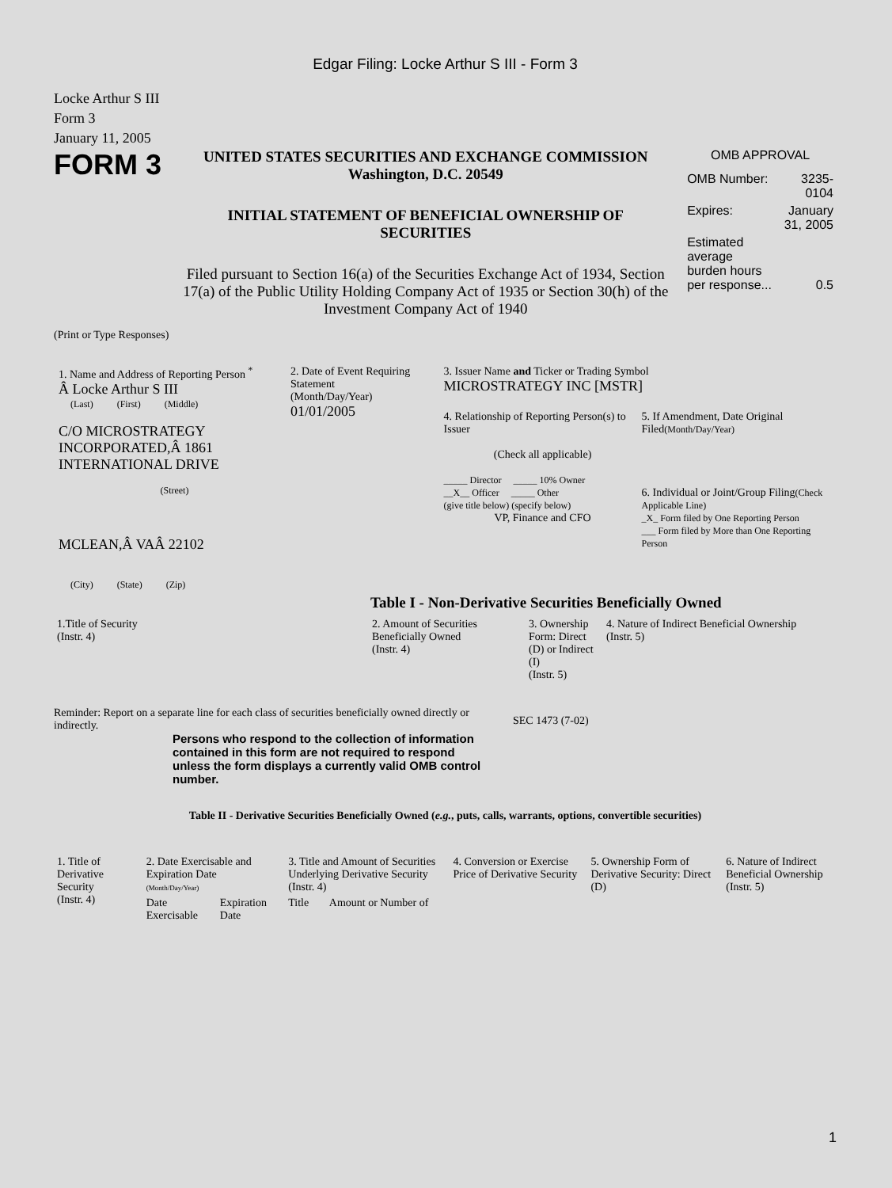Edgar Filing: Locke Arthur S III - Form 3
Locke Arthur S III
Form 3
January 11, 2005
FORM 3
UNITED STATES SECURITIES AND EXCHANGE COMMISSION
Washington, D.C. 20549
INITIAL STATEMENT OF BENEFICIAL OWNERSHIP OF SECURITIES
Filed pursuant to Section 16(a) of the Securities Exchange Act of 1934, Section 17(a) of the Public Utility Holding Company Act of 1935 or Section 30(h) of the Investment Company Act of 1940
OMB APPROVAL
| OMB Number: | 3235-0104 |
| Expires: | January 31, 2005 |
| Estimated average burden hours per response... | 0.5 |
(Print or Type Responses)
1. Name and Address of Reporting Person <sup>*</sup>
Â Locke Arthur S III
(Last) (First) (Middle)
C/O MICROSTRATEGY INCORPORATED,Â 1861 INTERNATIONAL DRIVE
(Street)
MCLEAN,Â VAÂ 22102
(City) (State) (Zip)
2. Date of Event Requiring Statement
(Month/Day/Year)
01/01/2005
3. Issuer Name and Ticker or Trading Symbol
MICROSTRATEGY INC [MSTR]
4. Relationship of Reporting Person(s) to Issuer
(Check all applicable)
_____ Director _____ 10% Owner
__X__ Officer _____ Other
(give title below) (specify below)
VP, Finance and CFO
5. If Amendment, Date Original Filed(Month/Day/Year)
6. Individual or Joint/Group Filing(Check Applicable Line)
_X_ Form filed by One Reporting Person
___ Form filed by More than One Reporting Person
Table I - Non-Derivative Securities Beneficially Owned
| 1.Title of Security (Instr. 4) | 2. Amount of Securities Beneficially Owned (Instr. 4) | 3. Ownership Form: Direct (D) or Indirect (I) (Instr. 5) | 4. Nature of Indirect Beneficial Ownership (Instr. 5) |
| --- | --- | --- | --- |
Reminder: Report on a separate line for each class of securities beneficially owned directly or indirectly.
SEC 1473 (7-02)
Persons who respond to the collection of information contained in this form are not required to respond unless the form displays a currently valid OMB control number.
Table II - Derivative Securities Beneficially Owned (e.g., puts, calls, warrants, options, convertible securities)
| 1. Title of Derivative Security (Instr. 4) | 2. Date Exercisable and Expiration Date (Month/Day/Year) | | 3. Title and Amount of Securities Underlying Derivative Security (Instr. 4) | | 4. Conversion or Exercise Price of Derivative Security | 5. Ownership Form of Derivative Security: Direct (D) | 6. Nature of Indirect Beneficial Ownership (Instr. 5) |
| --- | --- | --- | --- | --- | --- | --- | --- |
| | Date Exercisable | Expiration Date | Title | Amount or Number of | | | |
1